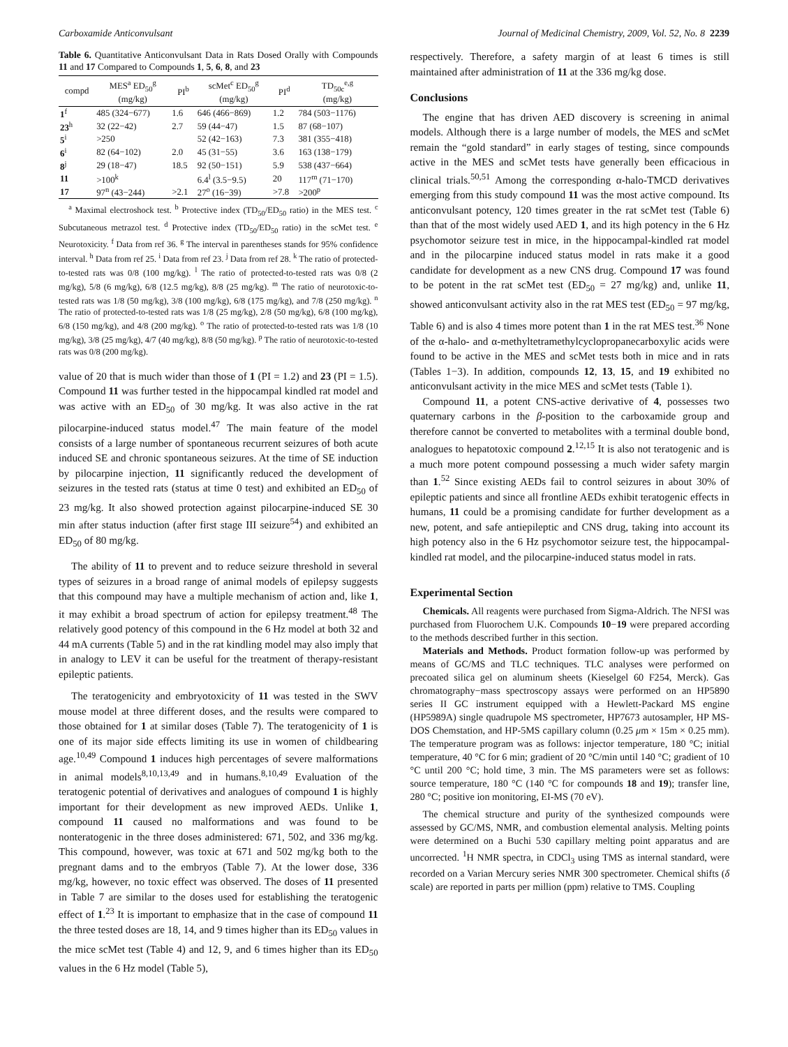Carboxamide Anticonvulsant Journal of Medicinal Chemistry, 2009, Vol. 52, No. 8 2239
Table 6. Quantitative Anticonvulsant Data in Rats Dosed Orally with Compounds 11 and 17 Compared to Compounds 1, 5, 6, 8, and 23
| compd | MES<sup>a</sup> ED<sub>50</sub><sup>g</sup> (mg/kg) | PI<sup>b</sup> | scMet<sup>c</sup> ED<sub>50</sub><sup>g</sup> (mg/kg) | PI<sup>d</sup> | TD<sub>50c</sub><sup>e,g</sup> (mg/kg) |
| --- | --- | --- | --- | --- | --- |
| 1<sup>f</sup> | 485 (324−677) | 1.6 | 646 (466−869) | 1.2 | 784 (503−1176) |
| 23<sup>h</sup> | 32 (22−42) | 2.7 | 59 (44−47) | 1.5 | 87 (68−107) |
| 5<sup>i</sup> | >250 | | 52 (42−163) | 7.3 | 381 (355−418) |
| 6<sup>i</sup> | 82 (64−102) | 2.0 | 45 (31−55) | 3.6 | 163 (138−179) |
| 8<sup>j</sup> | 29 (18−47) | 18.5 | 92 (50−151) | 5.9 | 538 (437−664) |
| 11 | >100<sup>k</sup> | | 6.4<sup>l</sup> (3.5−9.5) | 20 | 117<sup>m</sup> (71−170) |
| 17 | 97<sup>n</sup> (43−244) | >2.1 | 27<sup>o</sup> (16−39) | >7.8 | >200<sup>p</sup> |
<sup>a</sup> Maximal electroshock test. <sup>b</sup> Protective index (TD<sub>50</sub>/ED<sub>50</sub> ratio) in the MES test. <sup>c</sup> Subcutaneous metrazol test. <sup>d</sup> Protective index (TD<sub>50</sub>/ED<sub>50</sub> ratio) in the scMet test. <sup>e</sup> Neurotoxicity. <sup>f</sup> Data from ref 36. <sup>g</sup> The interval in parentheses stands for 95% confidence interval. <sup>h</sup> Data from ref 25. <sup>i</sup> Data from ref 23. <sup>j</sup> Data from ref 28. <sup>k</sup> The ratio of protected-to-tested rats was 0/8 (100 mg/kg). <sup>l</sup> The ratio of protected-to-tested rats was 0/8 (2 mg/kg), 5/8 (6 mg/kg), 6/8 (12.5 mg/kg), 8/8 (25 mg/kg). <sup>m</sup> The ratio of neurotoxic-to-tested rats was 1/8 (50 mg/kg), 3/8 (100 mg/kg), 6/8 (175 mg/kg), and 7/8 (250 mg/kg). <sup>n</sup> The ratio of protected-to-tested rats was 1/8 (25 mg/kg), 2/8 (50 mg/kg), 6/8 (100 mg/kg), 6/8 (150 mg/kg), and 4/8 (200 mg/kg). <sup>o</sup> The ratio of protected-to-tested rats was 1/8 (10 mg/kg), 3/8 (25 mg/kg), 4/7 (40 mg/kg), 8/8 (50 mg/kg). <sup>p</sup> The ratio of neurotoxic-to-tested rats was 0/8 (200 mg/kg).
value of 20 that is much wider than those of 1 (PI = 1.2) and 23 (PI = 1.5). Compound 11 was further tested in the hippocampal kindled rat model and was active with an ED<sub>50</sub> of 30 mg/kg. It was also active in the rat pilocarpine-induced status model.<sup>47</sup> The main feature of the model consists of a large number of spontaneous recurrent seizures of both acute induced SE and chronic spontaneous seizures. At the time of SE induction by pilocarpine injection, 11 significantly reduced the development of seizures in the tested rats (status at time 0 test) and exhibited an ED<sub>50</sub> of 23 mg/kg. It also showed protection against pilocarpine-induced SE 30 min after status induction (after first stage III seizure<sup>54</sup>) and exhibited an ED<sub>50</sub> of 80 mg/kg.
The ability of 11 to prevent and to reduce seizure threshold in several types of seizures in a broad range of animal models of epilepsy suggests that this compound may have a multiple mechanism of action and, like 1, it may exhibit a broad spectrum of action for epilepsy treatment.<sup>48</sup> The relatively good potency of this compound in the 6 Hz model at both 32 and 44 mA currents (Table 5) and in the rat kindling model may also imply that in analogy to LEV it can be useful for the treatment of therapy-resistant epileptic patients.
The teratogenicity and embryotoxicity of 11 was tested in the SWV mouse model at three different doses, and the results were compared to those obtained for 1 at similar doses (Table 7). The teratogenicity of 1 is one of its major side effects limiting its use in women of childbearing age.<sup>10,49</sup> Compound 1 induces high percentages of severe malformations in animal models<sup>8,10,13,49</sup> and in humans.<sup>8,10,49</sup> Evaluation of the teratogenic potential of derivatives and analogues of compound 1 is highly important for their development as new improved AEDs. Unlike 1, compound 11 caused no malformations and was found to be nonteratogenic in the three doses administered: 671, 502, and 336 mg/kg. This compound, however, was toxic at 671 and 502 mg/kg both to the pregnant dams and to the embryos (Table 7). At the lower dose, 336 mg/kg, however, no toxic effect was observed. The doses of 11 presented in Table 7 are similar to the doses used for establishing the teratogenic effect of 1.<sup>23</sup> It is important to emphasize that in the case of compound 11 the three tested doses are 18, 14, and 9 times higher than its ED<sub>50</sub> values in the mice scMet test (Table 4) and 12, 9, and 6 times higher than its ED<sub>50</sub> values in the 6 Hz model (Table 5),
respectively. Therefore, a safety margin of at least 6 times is still maintained after administration of 11 at the 336 mg/kg dose.
Conclusions
The engine that has driven AED discovery is screening in animal models. Although there is a large number of models, the MES and scMet remain the “gold standard” in early stages of testing, since compounds active in the MES and scMet tests have generally been efficacious in clinical trials.<sup>50,51</sup> Among the corresponding α-halo-TMCD derivatives emerging from this study compound 11 was the most active compound. Its anticonvulsant potency, 120 times greater in the rat scMet test (Table 6) than that of the most widely used AED 1, and its high potency in the 6 Hz psychomotor seizure test in mice, in the hippocampal-kindled rat model and in the pilocarpine induced status model in rats make it a good candidate for development as a new CNS drug. Compound 17 was found to be potent in the rat scMet test (ED<sub>50</sub> = 27 mg/kg) and, unlike 11, showed anticonvulsant activity also in the rat MES test (ED<sub>50</sub> = 97 mg/kg, Table 6) and is also 4 times more potent than 1 in the rat MES test.<sup>36</sup> None of the α-halo- and α-methyltetramethylcyclopropanecarboxylic acids were found to be active in the MES and scMet tests both in mice and in rats (Tables 1−3). In addition, compounds 12, 13, 15, and 19 exhibited no anticonvulsant activity in the mice MES and scMet tests (Table 1).
Compound 11, a potent CNS-active derivative of 4, possesses two quaternary carbons in the β-position to the carboxamide group and therefore cannot be converted to metabolites with a terminal double bond, analogues to hepatotoxic compound 2.<sup>12,15</sup> It is also not teratogenic and is a much more potent compound possessing a much wider safety margin than 1.<sup>52</sup> Since existing AEDs fail to control seizures in about 30% of epileptic patients and since all frontline AEDs exhibit teratogenic effects in humans, 11 could be a promising candidate for further development as a new, potent, and safe antiepileptic and CNS drug, taking into account its high potency also in the 6 Hz psychomotor seizure test, the hippocampal-kindled rat model, and the pilocarpine-induced status model in rats.
Experimental Section
Chemicals. All reagents were purchased from Sigma-Aldrich. The NFSI was purchased from Fluorochem U.K. Compounds 10−19 were prepared according to the methods described further in this section.
Materials and Methods. Product formation follow-up was performed by means of GC/MS and TLC techniques. TLC analyses were performed on precoated silica gel on aluminum sheets (Kieselgel 60 F254, Merck). Gas chromatography−mass spectroscopy assays were performed on an HP5890 series II GC instrument equipped with a Hewlett-Packard MS engine (HP5989A) single quadrupole MS spectrometer, HP7673 autosampler, HP MS-DOS Chemstation, and HP-5MS capillary column (0.25 μm × 15m × 0.25 mm). The temperature program was as follows: injector temperature, 180 °C; initial temperature, 40 °C for 6 min; gradient of 20 °C/min until 140 °C; gradient of 10 °C until 200 °C; hold time, 3 min. The MS parameters were set as follows: source temperature, 180 °C (140 °C for compounds 18 and 19); transfer line, 280 °C; positive ion monitoring, EI-MS (70 eV).
The chemical structure and purity of the synthesized compounds were assessed by GC/MS, NMR, and combustion elemental analysis. Melting points were determined on a Buchi 530 capillary melting point apparatus and are uncorrected. <sup>1</sup>H NMR spectra, in CDCl<sub>3</sub> using TMS as internal standard, were recorded on a Varian Mercury series NMR 300 spectrometer. Chemical shifts (δ scale) are reported in parts per million (ppm) relative to TMS. Coupling